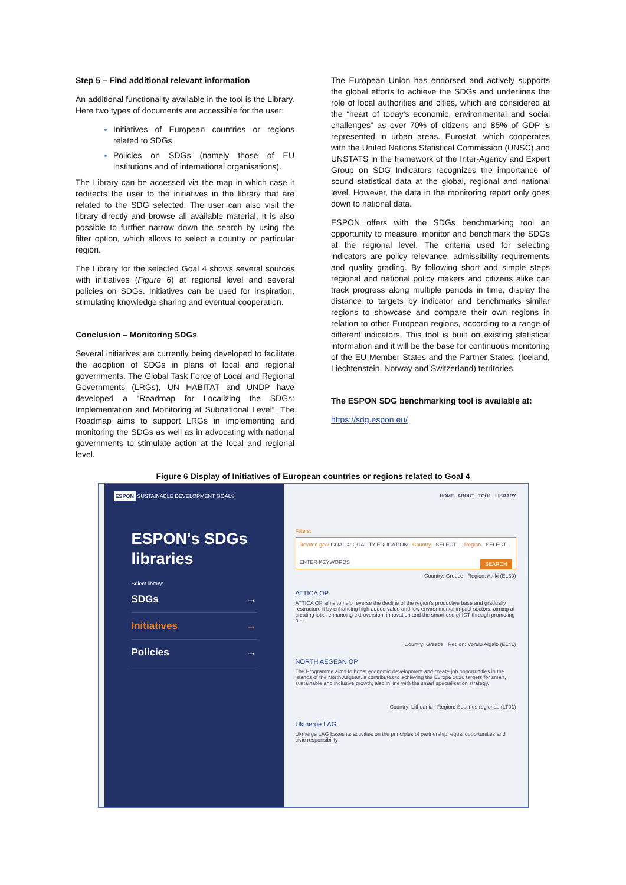Step 5 – Find additional relevant information
An additional functionality available in the tool is the Library. Here two types of documents are accessible for the user:
Initiatives of European countries or regions related to SDGs
Policies on SDGs (namely those of EU institutions and of international organisations).
The Library can be accessed via the map in which case it redirects the user to the initiatives in the library that are related to the SDG selected. The user can also visit the library directly and browse all available material. It is also possible to further narrow down the search by using the filter option, which allows to select a country or particular region.
The Library for the selected Goal 4 shows several sources with initiatives (Figure 6) at regional level and several policies on SDGs. Initiatives can be used for inspiration, stimulating knowledge sharing and eventual cooperation.
Conclusion – Monitoring SDGs
Several initiatives are currently being developed to facilitate the adoption of SDGs in plans of local and regional governments. The Global Task Force of Local and Regional Governments (LRGs), UN HABITAT and UNDP have developed a “Roadmap for Localizing the SDGs: Implementation and Monitoring at Subnational Level”. The Roadmap aims to support LRGs in implementing and monitoring the SDGs as well as in advocating with national governments to stimulate action at the local and regional level.
The European Union has endorsed and actively supports the global efforts to achieve the SDGs and underlines the role of local authorities and cities, which are considered at the “heart of today's economic, environmental and social challenges” as over 70% of citizens and 85% of GDP is represented in urban areas. Eurostat, which cooperates with the United Nations Statistical Commission (UNSC) and UNSTATS in the framework of the Inter-Agency and Expert Group on SDG Indicators recognizes the importance of sound statistical data at the global, regional and national level. However, the data in the monitoring report only goes down to national data.
ESPON offers with the SDGs benchmarking tool an opportunity to measure, monitor and benchmark the SDGs at the regional level. The criteria used for selecting indicators are policy relevance, admissibility requirements and quality grading. By following short and simple steps regional and national policy makers and citizens alike can track progress along multiple periods in time, display the distance to targets by indicator and benchmarks similar regions to showcase and compare their own regions in relation to other European regions, according to a range of different indicators. This tool is built on existing statistical information and it will be the base for continuous monitoring of the EU Member States and the Partner States, (Iceland, Liechtenstein, Norway and Switzerland) territories.
The ESPON SDG benchmarking tool is available at:
https://sdg.espon.eu/
Figure 6 Display of Initiatives of European countries or regions related to Goal 4
ESPON SUSTAINABLE DEVELOPMENT GOALS
ESPON's SDGs libraries
Select library:
SDGs →
Initiatives →
Policies →
HOME ABOUT TOOL LIBRARY
Filters:
Related goal GOAL 4: QUALITY EDUCATION · Country - SELECT - · Region - SELECT -
ENTER KEYWORDS SEARCH
Country: Greece Region: Attiki (EL30)
ATTICA OP
ATTICA OP aims to help reverse the decline of the region's productive base and gradually restructure it by enhancing high added value and low environmental impact sectors, aiming at creating jobs, enhancing extroversion, innovation and the smart use of ICT through promoting a ...
Country: Greece Region: Voreio Aigaio (EL41)
NORTH AEGEAN OP
The Programme aims to boost economic development and create job opportunities in the islands of the North Aegean. It contributes to achieving the Europe 2020 targets for smart, sustainable and inclusive growth, also in line with the smart specialisation strategy.
Country: Lithuania Region: Sostines regionas (LT01)
Ukmergė LAG
Ukmerge LAG bases its activities on the principles of partnership, equal opportunities and civic responsibility